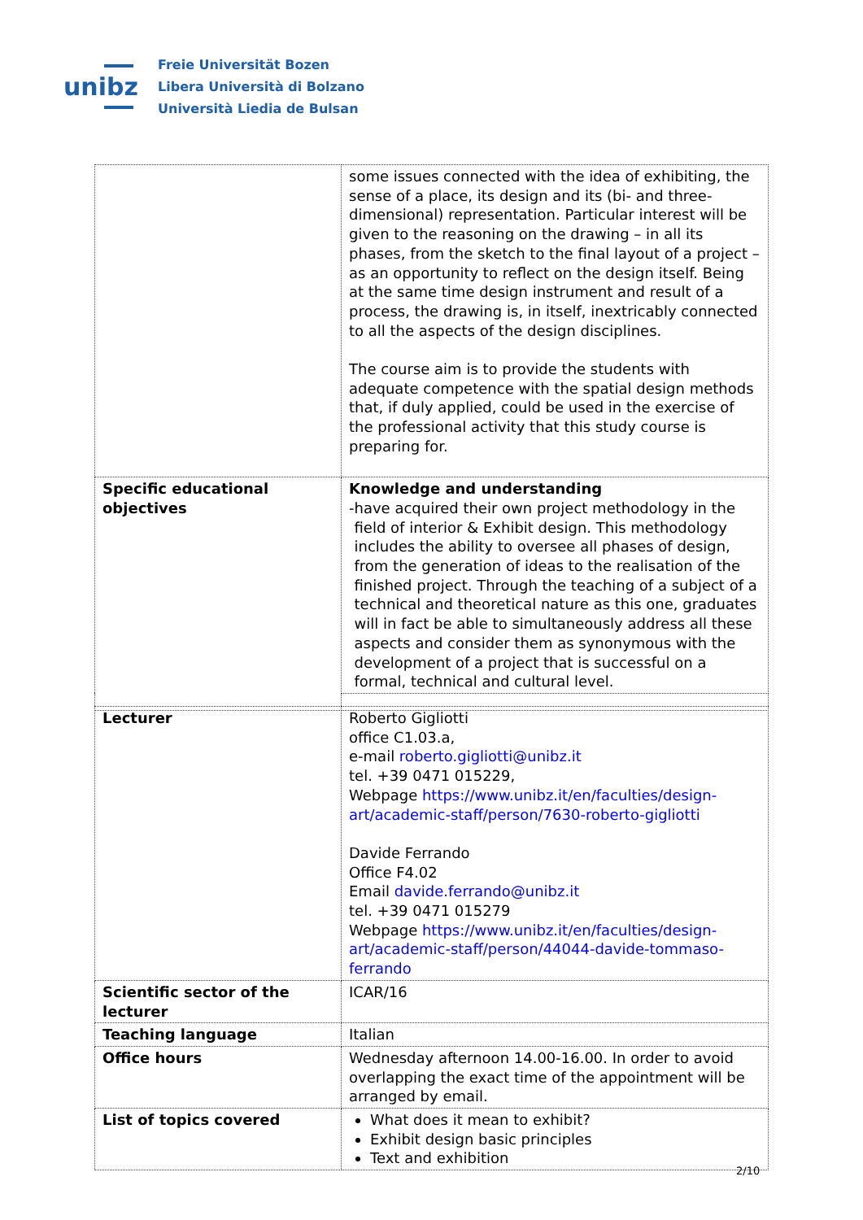unibz
Freie Universität Bozen
Libera Università di Bolzano
Università Liedia de Bulsan
| | some issues connected with the idea of exhibiting, the sense of a place, its design and its (bi- and three-dimensional) representation. Particular interest will be given to the reasoning on the drawing – in all its phases, from the sketch to the final layout of a project – as an opportunity to reflect on the design itself. Being at the same time design instrument and result of a process, the drawing is, in itself, inextricably connected to all the aspects of the design disciplines. The course aim is to provide the students with adequate competence with the spatial design methods that, if duly applied, could be used in the exercise of the professional activity that this study course is preparing for. |
| Specific educational objectives | Knowledge and understanding - have acquired their own project methodology in the field of interior & Exhibit design. This methodology includes the ability to oversee all phases of design, from the generation of ideas to the realisation of the finished project. Through the teaching of a subject of a technical and theoretical nature as this one, graduates will in fact be able to simultaneously address all these aspects and consider them as synonymous with the development of a project that is successful on a formal, technical and cultural level. |
| Lecturer | Roberto Gigliotti office C1.03.a, e-mail roberto.gigliotti@unibz.it tel. +39 0471 015229, Webpage https://www.unibz.it/en/faculties/design-art/academic-staff/person/7630-roberto-gigliotti Davide Ferrando Office F4.02 Email davide.ferrando@unibz.it tel. +39 0471 015279 Webpage https://www.unibz.it/en/faculties/design-art/academic-staff/person/44044-davide-tommaso-ferrando |
| Scientific sector of the lecturer | ICAR/16 |
| Teaching language | Italian |
| Office hours | Wednesday afternoon 14.00-16.00. In order to avoid overlapping the exact time of the appointment will be arranged by email. |
| List of topics covered | What does it mean to exhibit? Exhibit design basic principles Text and exhibition |
2/10